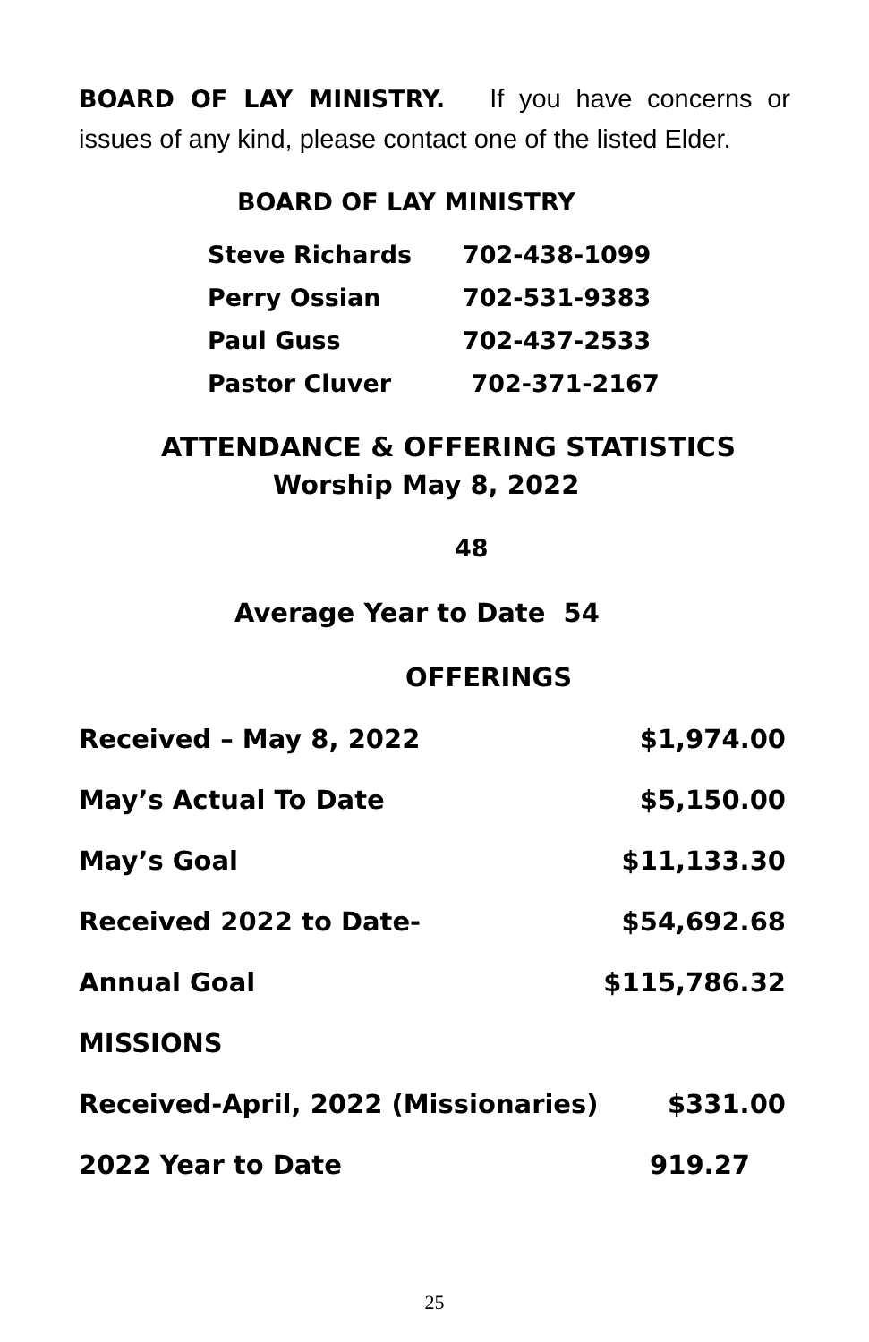BOARD OF LAY MINISTRY. If you have concerns or issues of any kind, please contact one of the listed Elder.
BOARD OF LAY MINISTRY
| Steve Richards | 702-438-1099 |
| Perry Ossian | 702-531-9383 |
| Paul Guss | 702-437-2533 |
| Pastor Cluver | 702-371-2167 |
ATTENDANCE & OFFERING STATISTICS
Worship May 8, 2022
48
Average Year to Date 54
OFFERINGS
| Received – May 8, 2022 | $1,974.00 |
| May’s Actual To Date | $5,150.00 |
| May’s Goal | $11,133.30 |
| Received 2022 to Date- | $54,692.68 |
| Annual Goal | $115,786.32 |
| MISSIONS | |
| Received-April, 2022 (Missionaries) | $331.00 |
| 2022 Year to Date | 919.27 |
25